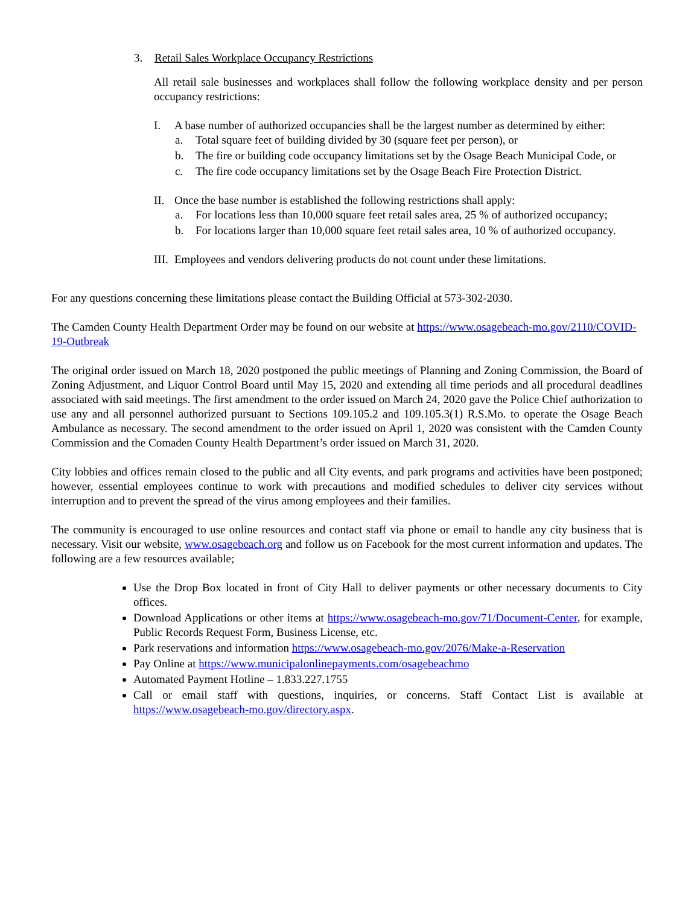3. Retail Sales Workplace Occupancy Restrictions
All retail sale businesses and workplaces shall follow the following workplace density and per person occupancy restrictions:
I. A base number of authorized occupancies shall be the largest number as determined by either:
a. Total square feet of building divided by 30 (square feet per person), or
b. The fire or building code occupancy limitations set by the Osage Beach Municipal Code, or
c. The fire code occupancy limitations set by the Osage Beach Fire Protection District.
II. Once the base number is established the following restrictions shall apply:
a. For locations less than 10,000 square feet retail sales area, 25 % of authorized occupancy;
b. For locations larger than 10,000 square feet retail sales area, 10 % of authorized occupancy.
III. Employees and vendors delivering products do not count under these limitations.
For any questions concerning these limitations please contact the Building Official at 573-302-2030.
The Camden County Health Department Order may be found on our website at https://www.osagebeach-mo.gov/2110/COVID-19-Outbreak
The original order issued on March 18, 2020 postponed the public meetings of Planning and Zoning Commission, the Board of Zoning Adjustment, and Liquor Control Board until May 15, 2020 and extending all time periods and all procedural deadlines associated with said meetings. The first amendment to the order issued on March 24, 2020 gave the Police Chief authorization to use any and all personnel authorized pursuant to Sections 109.105.2 and 109.105.3(1) R.S.Mo. to operate the Osage Beach Ambulance as necessary. The second amendment to the order issued on April 1, 2020 was consistent with the Camden County Commission and the Comaden County Health Department’s order issued on March 31, 2020.
City lobbies and offices remain closed to the public and all City events, and park programs and activities have been postponed; however, essential employees continue to work with precautions and modified schedules to deliver city services without interruption and to prevent the spread of the virus among employees and their families.
The community is encouraged to use online resources and contact staff via phone or email to handle any city business that is necessary. Visit our website, www.osagebeach.org and follow us on Facebook for the most current information and updates. The following are a few resources available;
Use the Drop Box located in front of City Hall to deliver payments or other necessary documents to City offices.
Download Applications or other items at https://www.osagebeach-mo.gov/71/Document-Center, for example, Public Records Request Form, Business License, etc.
Park reservations and information https://www.osagebeach-mo.gov/2076/Make-a-Reservation
Pay Online at https://www.municipalonlinepayments.com/osagebeachmo
Automated Payment Hotline – 1.833.227.1755
Call or email staff with questions, inquiries, or concerns. Staff Contact List is available at https://www.osagebeach-mo.gov/directory.aspx.